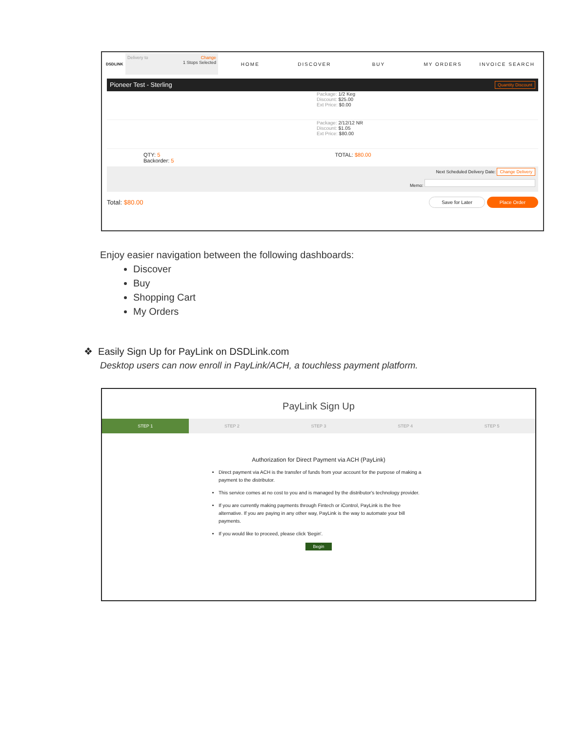DSDLINK
Delivery to Change
1 Stops Selected
HOME DISCOVER BUY MY ORDERS INVOICE SEARCH
Pioneer Test - Sterling Quantity Discount
Package: 1/2 Keg
Discount: $25.00
Ext Price: $0.00
Package: 2/12/12 NR
Discount: $1.05
Ext Price: $80.00
QTY: 5
Backorder: 5
TOTAL: $80.00
Next Scheduled Delivery Date: Change Delivery
Memo:
Total: $80.00 Save for Later Place Order
Enjoy easier navigation between the following dashboards:
Discover
Buy
Shopping Cart
My Orders
❖ Easily Sign Up for PayLink on DSDLink.com
Desktop users can now enroll in PayLink/ACH, a touchless payment platform.
PayLink Sign Up
STEP 1 STEP 2 STEP 3 STEP 4 STEP 5
Authorization for Direct Payment via ACH (PayLink)
Direct payment via ACH is the transfer of funds from your account for the purpose of making a payment to the distributor.
This service comes at no cost to you and is managed by the distributor's technology provider.
If you are currently making payments through Fintech or iControl, PayLink is the free alternative. If you are paying in any other way, PayLink is the way to automate your bill payments.
If you would like to proceed, please click 'Begin'.
Begin